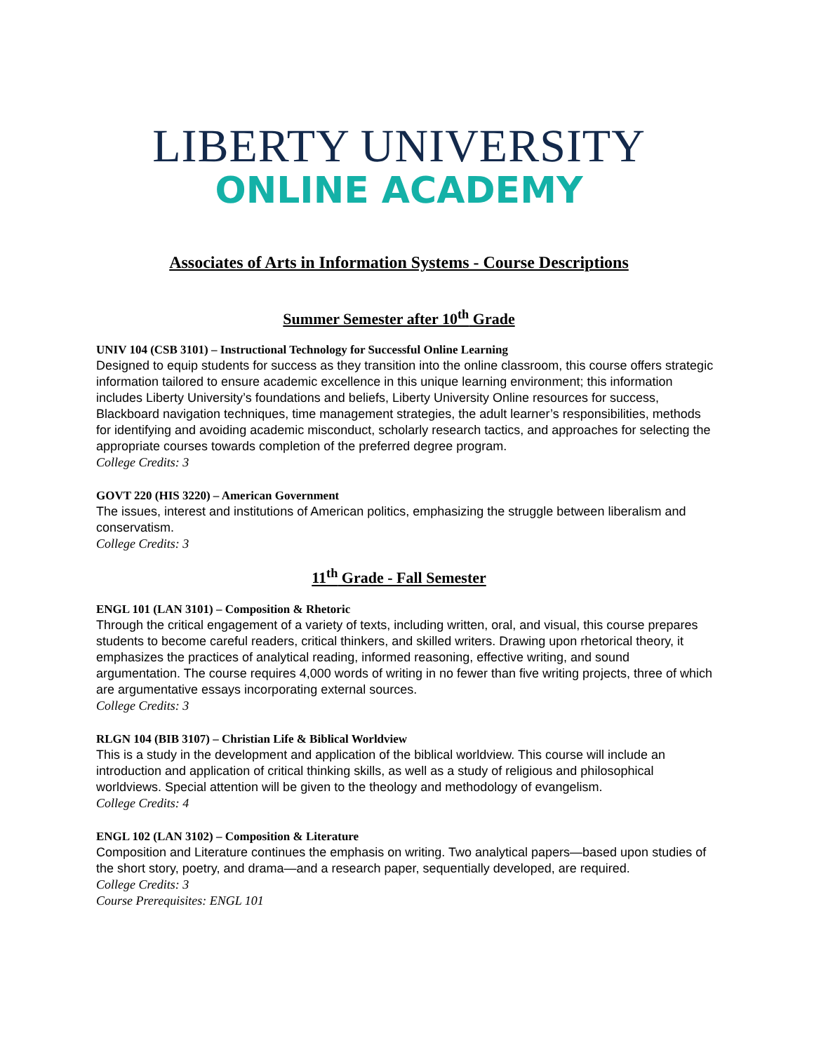LIBERTY UNIVERSITY
ONLINE ACADEMY
Associates of Arts in Information Systems - Course Descriptions
Summer Semester after 10<sup>th</sup> Grade
UNIV 104 (CSB 3101) – Instructional Technology for Successful Online Learning
Designed to equip students for success as they transition into the online classroom, this course offers strategic information tailored to ensure academic excellence in this unique learning environment; this information includes Liberty University’s foundations and beliefs, Liberty University Online resources for success, Blackboard navigation techniques, time management strategies, the adult learner’s responsibilities, methods for identifying and avoiding academic misconduct, scholarly research tactics, and approaches for selecting the appropriate courses towards completion of the preferred degree program.
College Credits: 3
GOVT 220 (HIS 3220) – American Government
The issues, interest and institutions of American politics, emphasizing the struggle between liberalism and conservatism.
College Credits: 3
11<sup>th</sup> Grade - Fall Semester
ENGL 101 (LAN 3101) – Composition & Rhetoric
Through the critical engagement of a variety of texts, including written, oral, and visual, this course prepares students to become careful readers, critical thinkers, and skilled writers. Drawing upon rhetorical theory, it emphasizes the practices of analytical reading, informed reasoning, effective writing, and sound argumentation. The course requires 4,000 words of writing in no fewer than five writing projects, three of which are argumentative essays incorporating external sources.
College Credits: 3
RLGN 104 (BIB 3107) – Christian Life & Biblical Worldview
This is a study in the development and application of the biblical worldview. This course will include an introduction and application of critical thinking skills, as well as a study of religious and philosophical worldviews. Special attention will be given to the theology and methodology of evangelism.
College Credits: 4
ENGL 102 (LAN 3102) – Composition & Literature
Composition and Literature continues the emphasis on writing. Two analytical papers—based upon studies of the short story, poetry, and drama—and a research paper, sequentially developed, are required.
College Credits: 3
Course Prerequisites: ENGL 101